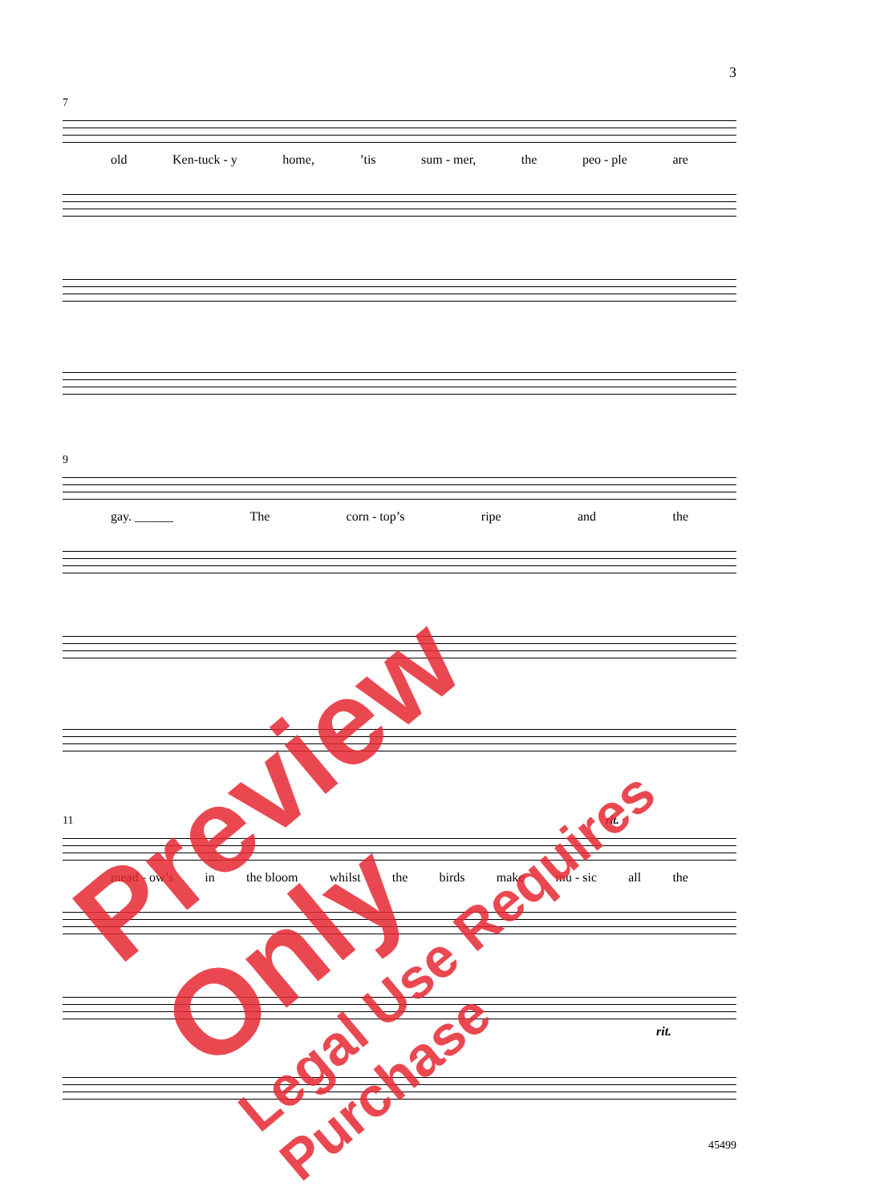3
7
old Ken-tuck - y home,’tis sum - mer, the peo - ple are
9
gay. ______ The corn - top’s ripe and the
11 rit.
mead - ow’s in the bloom whilst the birds make mu - sic all the
rit.
45499
Preview Only
Legal Use Requires Purchase